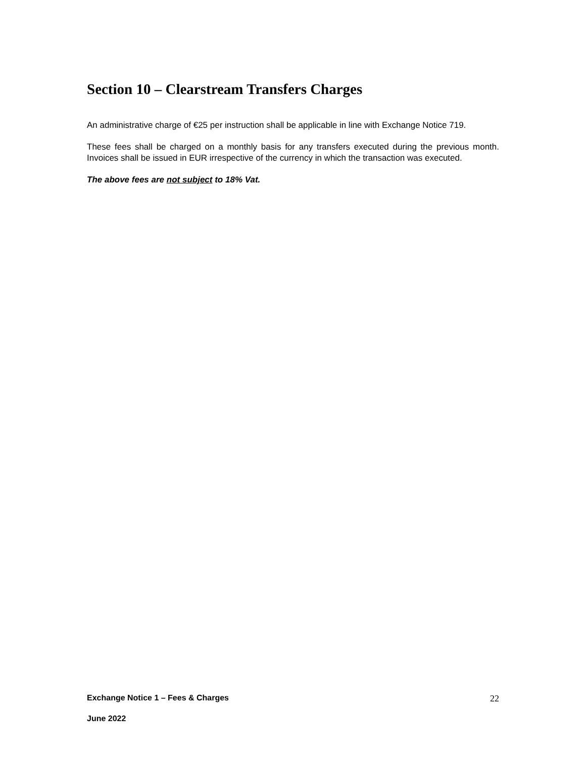Section 10 – Clearstream Transfers Charges
An administrative charge of €25 per instruction shall be applicable in line with Exchange Notice 719.
These fees shall be charged on a monthly basis for any transfers executed during the previous month. Invoices shall be issued in EUR irrespective of the currency in which the transaction was executed.
The above fees are not subject to 18% Vat.
Exchange Notice 1 – Fees & Charges 22
June 2022